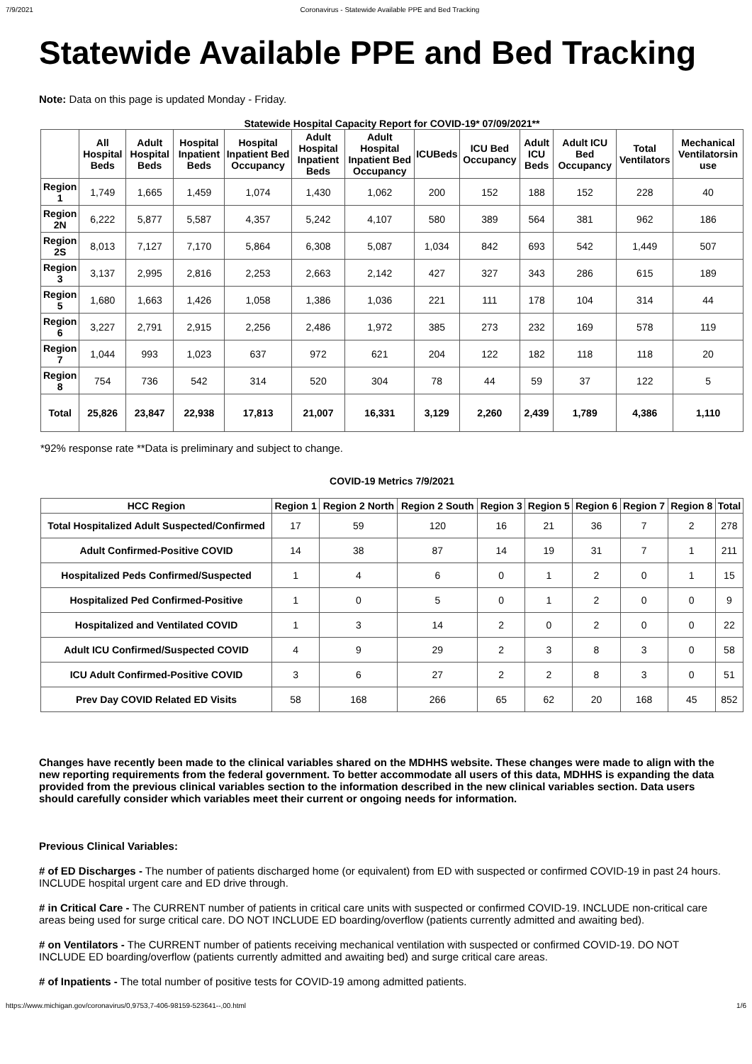7/9/2021 Coronavirus - Statewide Available PPE and Bed Tracking
Statewide Available PPE and Bed Tracking
Note: Data on this page is updated Monday - Friday.
Statewide Hospital Capacity Report for COVID-19* 07/09/2021**
| | All Hospital Beds | Adult Hospital Beds | Hospital Inpatient Beds | Hospital Inpatient Bed Occupancy | Adult Hospital Inpatient Beds | Adult Hospital Inpatient Bed Occupancy | ICUBeds | ICU Bed Occupancy | Adult ICU Beds | Adult ICU Bed Occupancy | Total Ventilators | Mechanical Ventilatorsin use |
| --- | --- | --- | --- | --- | --- | --- | --- | --- | --- | --- | --- | --- |
| Region 1 | 1,749 | 1,665 | 1,459 | 1,074 | 1,430 | 1,062 | 200 | 152 | 188 | 152 | 228 | 40 |
| Region 2N | 6,222 | 5,877 | 5,587 | 4,357 | 5,242 | 4,107 | 580 | 389 | 564 | 381 | 962 | 186 |
| Region 2S | 8,013 | 7,127 | 7,170 | 5,864 | 6,308 | 5,087 | 1,034 | 842 | 693 | 542 | 1,449 | 507 |
| Region 3 | 3,137 | 2,995 | 2,816 | 2,253 | 2,663 | 2,142 | 427 | 327 | 343 | 286 | 615 | 189 |
| Region 5 | 1,680 | 1,663 | 1,426 | 1,058 | 1,386 | 1,036 | 221 | 111 | 178 | 104 | 314 | 44 |
| Region 6 | 3,227 | 2,791 | 2,915 | 2,256 | 2,486 | 1,972 | 385 | 273 | 232 | 169 | 578 | 119 |
| Region 7 | 1,044 | 993 | 1,023 | 637 | 972 | 621 | 204 | 122 | 182 | 118 | 118 | 20 |
| Region 8 | 754 | 736 | 542 | 314 | 520 | 304 | 78 | 44 | 59 | 37 | 122 | 5 |
| Total | 25,826 | 23,847 | 22,938 | 17,813 | 21,007 | 16,331 | 3,129 | 2,260 | 2,439 | 1,789 | 4,386 | 1,110 |
*92% response rate **Data is preliminary and subject to change.
COVID-19 Metrics 7/9/2021
| HCC Region | Region 1 | Region 2 North | Region 2 South | Region 3 | Region 5 | Region 6 | Region 7 | Region 8 | Total |
| --- | --- | --- | --- | --- | --- | --- | --- | --- | --- |
| Total Hospitalized Adult Suspected/Confirmed | 17 | 59 | 120 | 16 | 21 | 36 | 7 | 2 | 278 |
| Adult Confirmed-Positive COVID | 14 | 38 | 87 | 14 | 19 | 31 | 7 | 1 | 211 |
| Hospitalized Peds Confirmed/Suspected | 1 | 4 | 6 | 0 | 1 | 2 | 0 | 1 | 15 |
| Hospitalized Ped Confirmed-Positive | 1 | 0 | 5 | 0 | 1 | 2 | 0 | 0 | 9 |
| Hospitalized and Ventilated COVID | 1 | 3 | 14 | 2 | 0 | 2 | 0 | 0 | 22 |
| Adult ICU Confirmed/Suspected COVID | 4 | 9 | 29 | 2 | 3 | 8 | 3 | 0 | 58 |
| ICU Adult Confirmed-Positive COVID | 3 | 6 | 27 | 2 | 2 | 8 | 3 | 0 | 51 |
| Prev Day COVID Related ED Visits | 58 | 168 | 266 | 65 | 62 | 20 | 168 | 45 | 852 |
Changes have recently been made to the clinical variables shared on the MDHHS website. These changes were made to align with the new reporting requirements from the federal government. To better accommodate all users of this data, MDHHS is expanding the data provided from the previous clinical variables section to the information described in the new clinical variables section. Data users should carefully consider which variables meet their current or ongoing needs for information.
Previous Clinical Variables:
# of ED Discharges - The number of patients discharged home (or equivalent) from ED with suspected or confirmed COVID-19 in past 24 hours. INCLUDE hospital urgent care and ED drive through.
# in Critical Care - The CURRENT number of patients in critical care units with suspected or confirmed COVID-19. INCLUDE non-critical care areas being used for surge critical care. DO NOT INCLUDE ED boarding/overflow (patients currently admitted and awaiting bed).
# on Ventilators - The CURRENT number of patients receiving mechanical ventilation with suspected or confirmed COVID-19. DO NOT INCLUDE ED boarding/overflow (patients currently admitted and awaiting bed) and surge critical care areas.
# of Inpatients - The total number of positive tests for COVID-19 among admitted patients.
https://www.michigan.gov/coronavirus/0,9753,7-406-98159-523641--,00.html 1/6